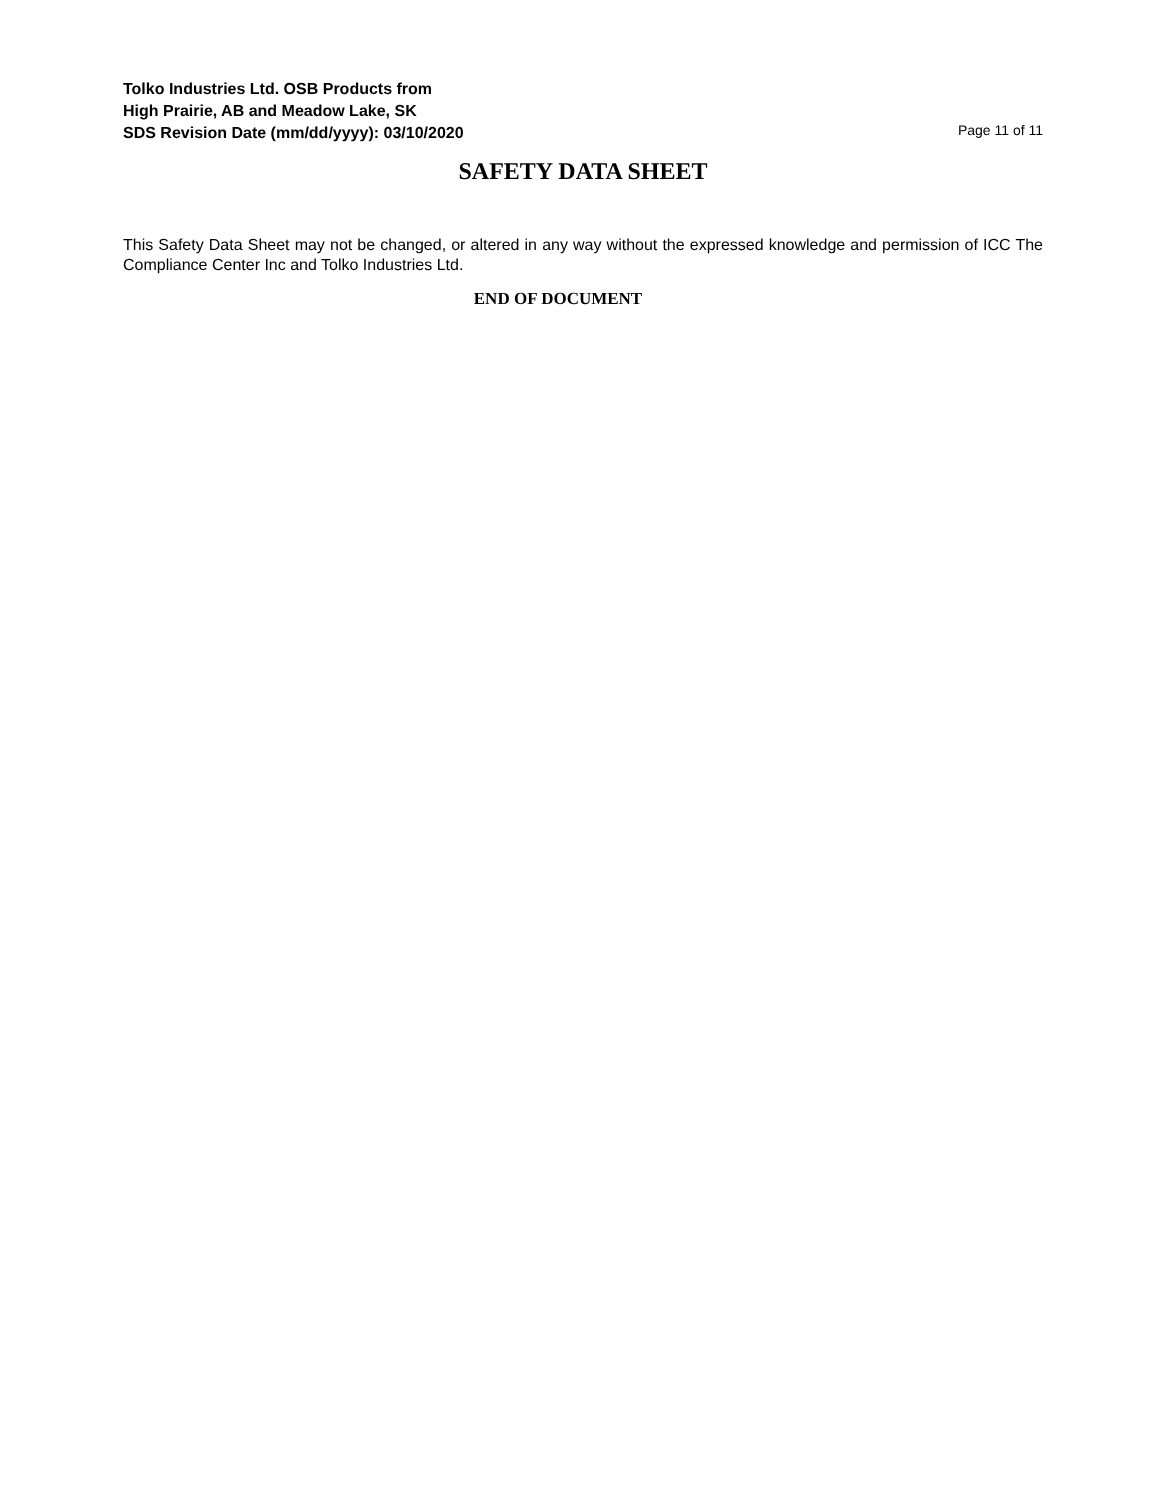Tolko Industries Ltd. OSB Products from
High Prairie, AB and Meadow Lake, SK
SDS Revision Date (mm/dd/yyyy): 03/10/2020
Page 11 of 11
SAFETY DATA SHEET
This Safety Data Sheet may not be changed, or altered in any way without the expressed knowledge and permission of ICC The Compliance Center Inc and Tolko Industries Ltd.
END OF DOCUMENT